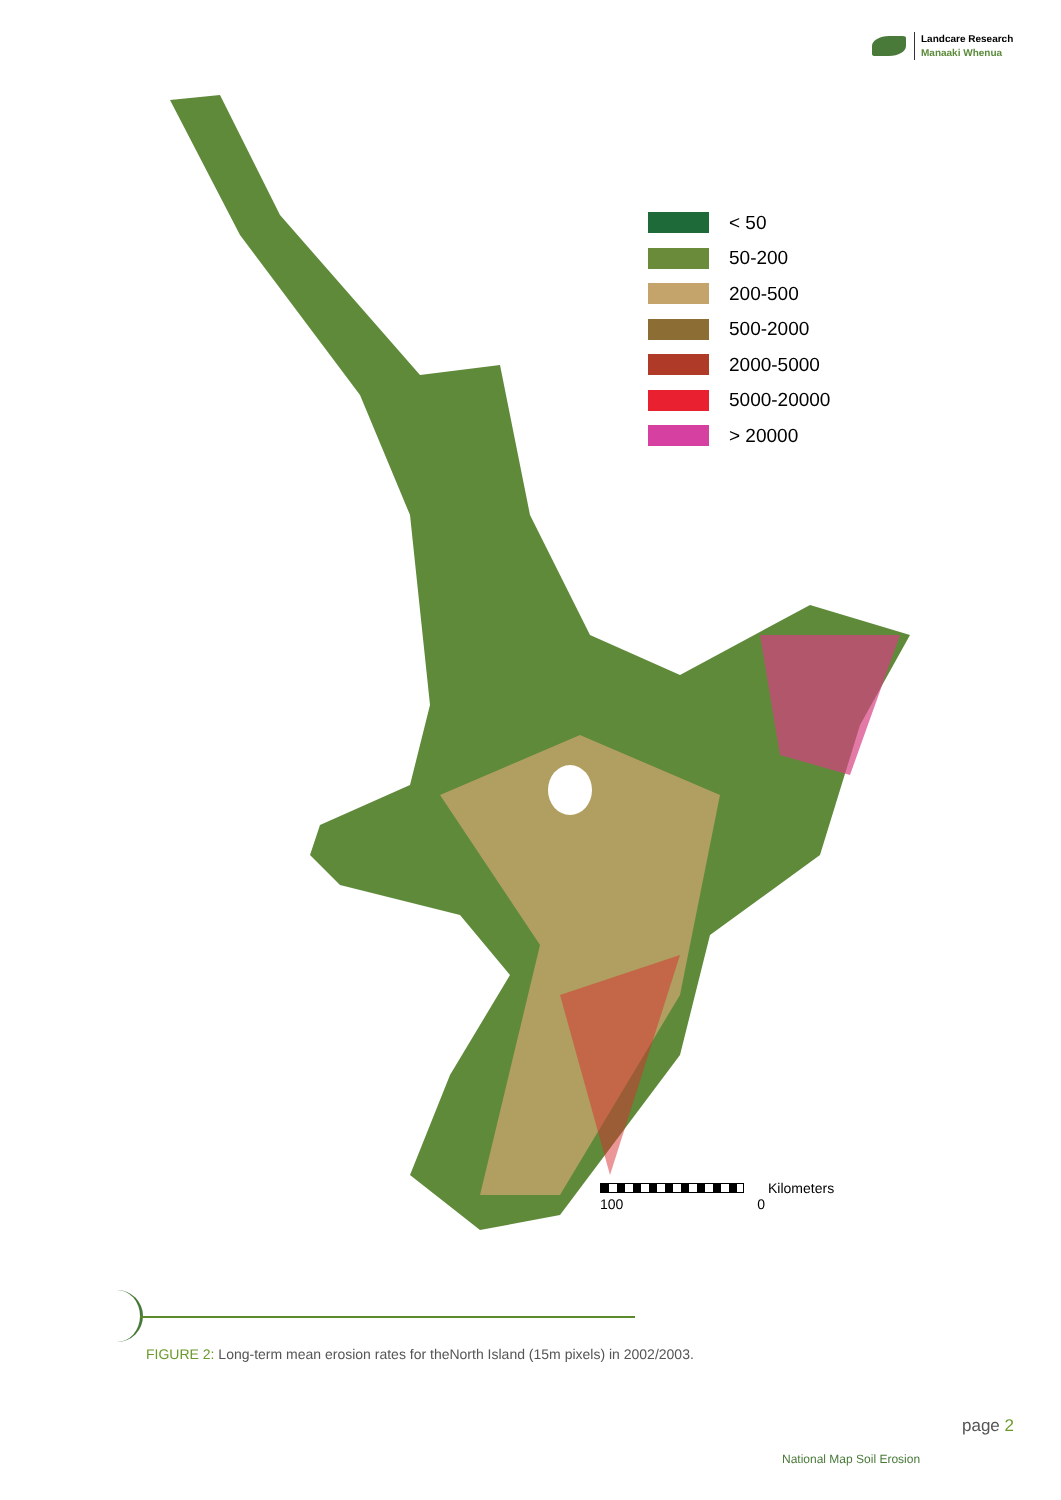Landcare Research
Manaaki Whenua
< 50
50-200
200-500
500-2000
2000-5000
5000-20000
> 20000
Kilometers
100 0
FIGURE 2: Long-term mean erosion rates for theNorth Island (15m pixels) in 2002/2003.
page 2
National Map Soil Erosion